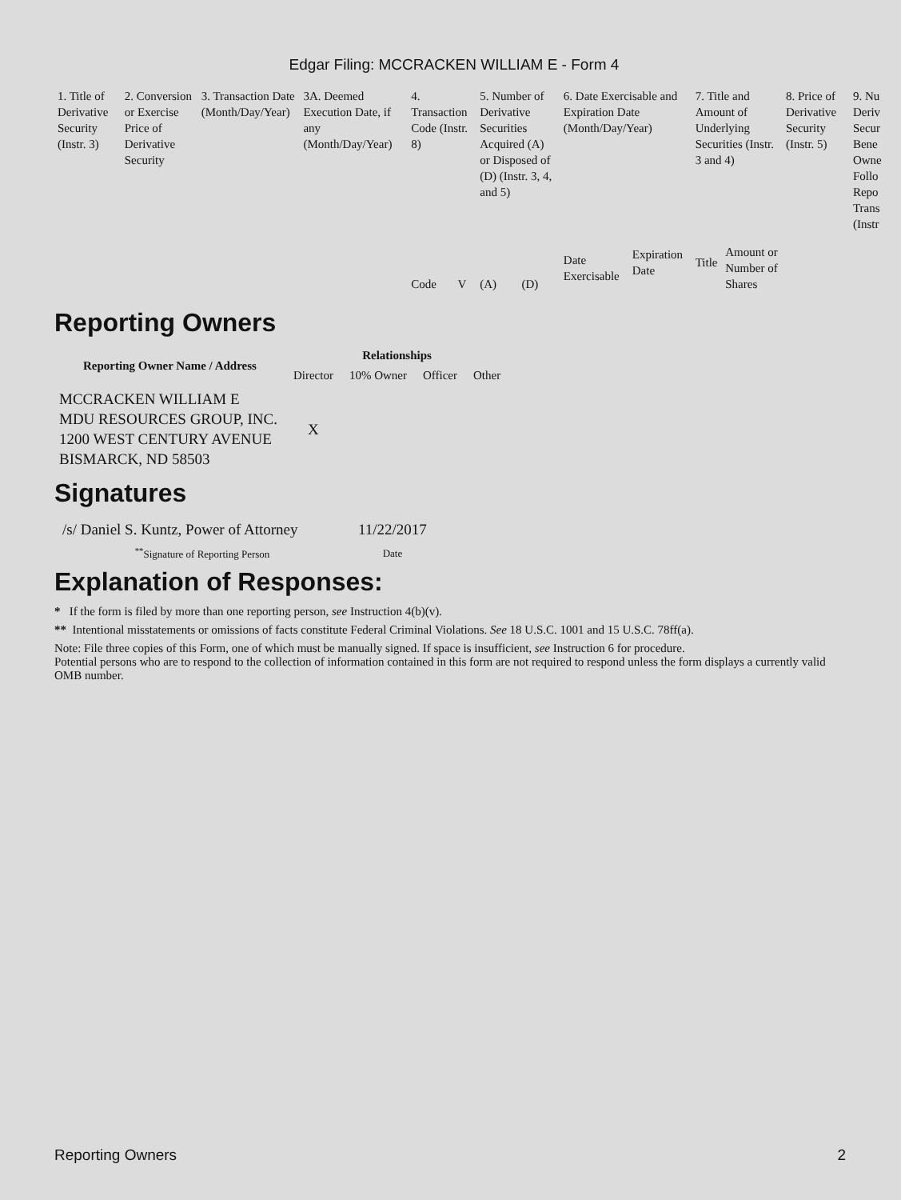Edgar Filing: MCCRACKEN WILLIAM E - Form 4
| 1. Title of Derivative Security (Instr. 3) | 2. Conversion or Exercise Price of Derivative Security | 3. Transaction Date (Month/Day/Year) | 3A. Deemed Execution Date, if any (Month/Day/Year) | 4. Transaction Code (Instr. 8) | | 5. Number of Derivative Securities Acquired (A) or Disposed of (D) (Instr. 3, 4, and 5) | | 6. Date Exercisable and Expiration Date (Month/Day/Year) | | 7. Title and Amount of Underlying Securities (Instr. 3 and 4) | | 8. Price of Derivative Security (Instr. 5) | 9. Nu Deriv Secur Bene Owne Follo Repo Trans (Instr |
| | | | | Code | V | (A) | (D) | Date Exercisable | Expiration Date | Title | Amount or Number of Shares | | |
Reporting Owners
| Reporting Owner Name / Address | Relationships | | | |
| --- | --- | --- | --- | --- |
| | Director | 10% Owner | Officer | Other |
| MCCRACKEN WILLIAM E MDU RESOURCES GROUP, INC. 1200 WEST CENTURY AVENUE BISMARCK, ND 58503 | X | | | |
Signatures
| /s/ Daniel S. Kuntz, Power of Attorney | 11/22/2017 |
| <sup>**</sup> Signature of Reporting Person | Date |
Explanation of Responses:
* If the form is filed by more than one reporting person, see Instruction 4(b)(v).
** Intentional misstatements or omissions of facts constitute Federal Criminal Violations. See 18 U.S.C. 1001 and 15 U.S.C. 78ff(a).
Note: File three copies of this Form, one of which must be manually signed. If space is insufficient, see Instruction 6 for procedure.
Potential persons who are to respond to the collection of information contained in this form are not required to respond unless the form displays a currently valid OMB number.
Reporting Owners 2